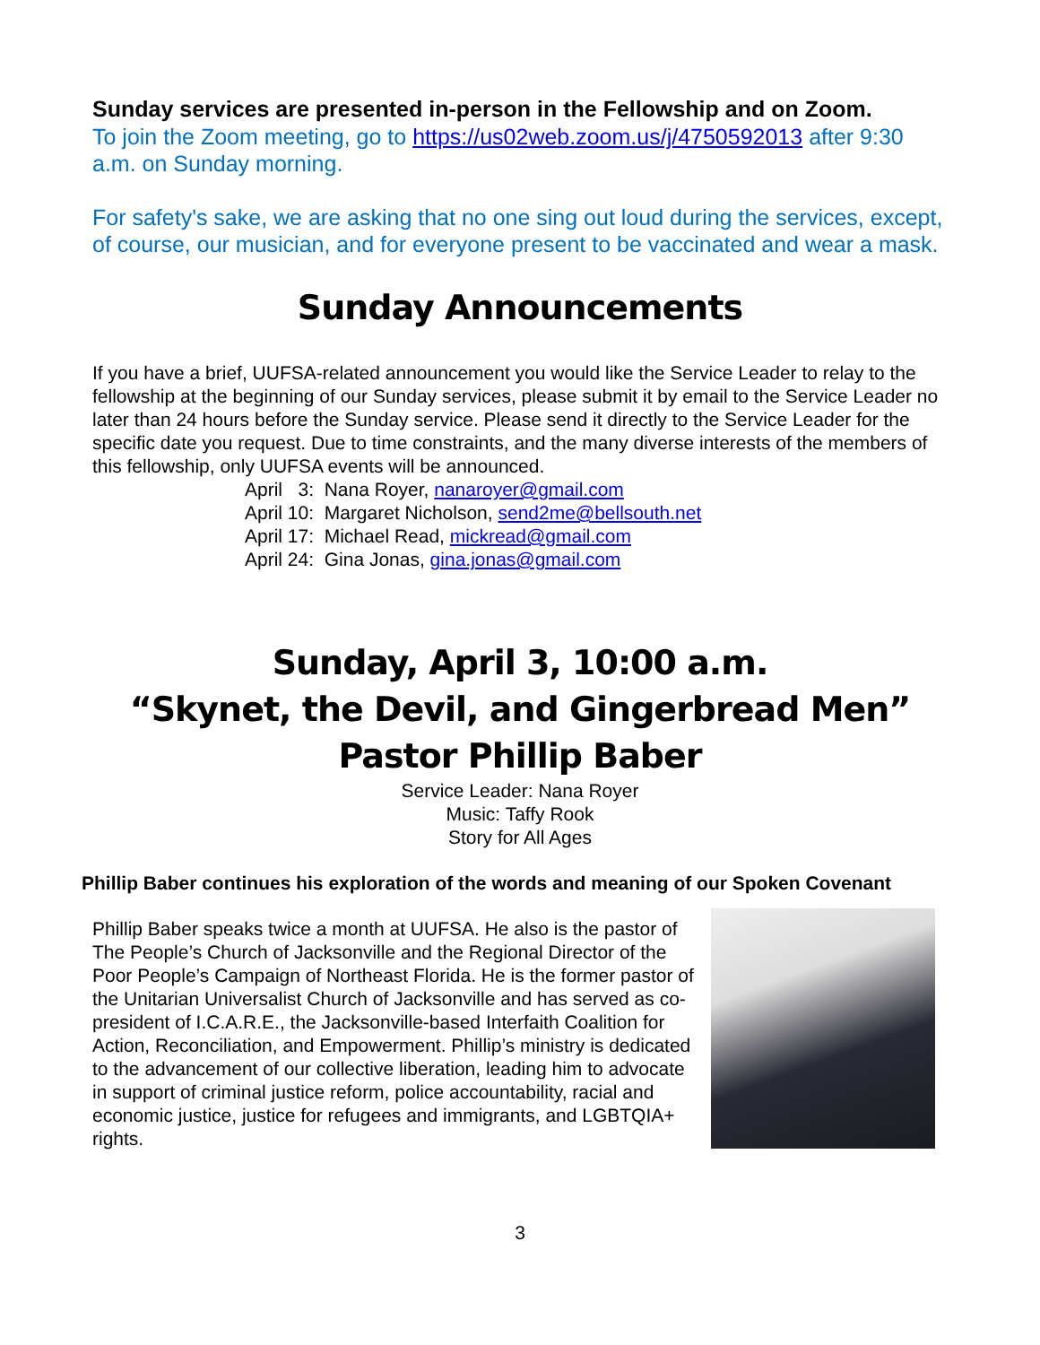Sunday services are presented in-person in the Fellowship and on Zoom.
To join the Zoom meeting, go to https://us02web.zoom.us/j/4750592013 after 9:30 a.m. on Sunday morning.
For safety's sake, we are asking that no one sing out loud during the services, except, of course, our musician, and for everyone present to be vaccinated and wear a mask.
Sunday Announcements
If you have a brief, UUFSA-related announcement you would like the Service Leader to relay to the fellowship at the beginning of our Sunday services, please submit it by email to the Service Leader no later than 24 hours before the Sunday service. Please send it directly to the Service Leader for the specific date you request. Due to time constraints, and the many diverse interests of the members of this fellowship, only UUFSA events will be announced.
April 3: Nana Royer, nanaroyer@gmail.com
April 10: Margaret Nicholson, send2me@bellsouth.net
April 17: Michael Read, mickread@gmail.com
April 24: Gina Jonas, gina.jonas@gmail.com
Sunday, April 3, 10:00 a.m.
“Skynet, the Devil, and Gingerbread Men”
Pastor Phillip Baber
Service Leader: Nana Royer
Music: Taffy Rook
Story for All Ages
Phillip Baber continues his exploration of the words and meaning of our Spoken Covenant
Phillip Baber speaks twice a month at UUFSA. He also is the pastor of The People’s Church of Jacksonville and the Regional Director of the Poor People’s Campaign of Northeast Florida. He is the former pastor of the Unitarian Universalist Church of Jacksonville and has served as co-president of I.C.A.R.E., the Jacksonville-based Interfaith Coalition for Action, Reconciliation, and Empowerment. Phillip’s ministry is dedicated to the advancement of our collective liberation, leading him to advocate in support of criminal justice reform, police accountability, racial and economic justice, justice for refugees and immigrants, and LGBTQIA+ rights.
3